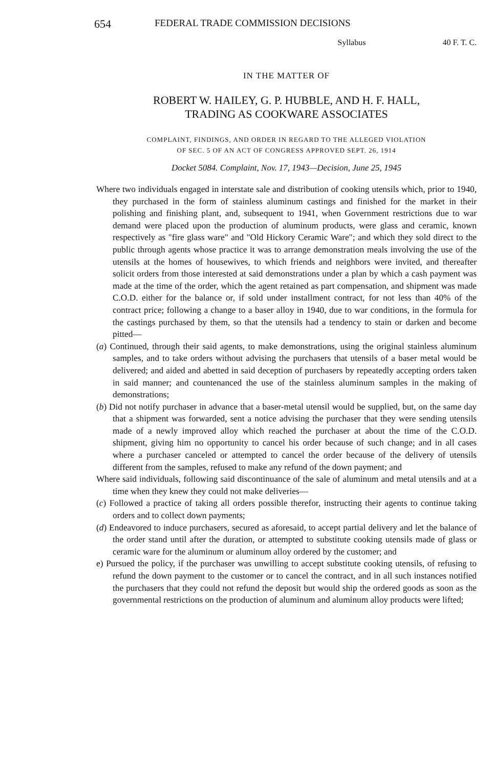654 FEDERAL TRADE COMMISSION DECISIONS
Syllabus 40 F. T. C.
IN THE MATTER OF
ROBERT W. HAILEY, G. P. HUBBLE, AND H. F. HALL,
TRADING AS COOKWARE ASSOCIATES
COMPLAINT, FINDINGS, AND ORDER IN REGARD TO THE ALLEGED VIOLATION
OF SEC. 5 OF AN ACT OF CONGRESS APPROVED SEPT. 26, 1914
Docket 5084. Complaint, Nov. 17, 1943—Decision, June 25, 1945
Where two individuals engaged in interstate sale and distribution of cooking utensils which, prior to 1940, they purchased in the form of stainless aluminum castings and finished for the market in their polishing and finishing plant, and, subsequent to 1941, when Government restrictions due to war demand were placed upon the production of aluminum products, were glass and ceramic, known respectively as "fire glass ware" and "Old Hickory Ceramic Ware"; and which they sold direct to the public through agents whose practice it was to arrange demonstration meals involving the use of the utensils at the homes of housewives, to which friends and neighbors were invited, and thereafter solicit orders from those interested at said demonstrations under a plan by which a cash payment was made at the time of the order, which the agent retained as part compensation, and shipment was made C.O.D. either for the balance or, if sold under installment contract, for not less than 40% of the contract price; following a change to a baser alloy in 1940, due to war conditions, in the formula for the castings purchased by them, so that the utensils had a tendency to stain or darken and become pitted—
(a) Continued, through their said agents, to make demonstrations, using the original stainless aluminum samples, and to take orders without advising the purchasers that utensils of a baser metal would be delivered; and aided and abetted in said deception of purchasers by repeatedly accepting orders taken in said manner; and countenanced the use of the stainless aluminum samples in the making of demonstrations;
(b) Did not notify purchaser in advance that a baser-metal utensil would be supplied, but, on the same day that a shipment was forwarded, sent a notice advising the purchaser that they were sending utensils made of a newly improved alloy which reached the purchaser at about the time of the C.O.D. shipment, giving him no opportunity to cancel his order because of such change; and in all cases where a purchaser canceled or attempted to cancel the order because of the delivery of utensils different from the samples, refused to make any refund of the down payment; and
Where said individuals, following said discontinuance of the sale of aluminum and metal utensils and at a time when they knew they could not make deliveries—
(c) Followed a practice of taking all orders possible therefor, instructing their agents to continue taking orders and to collect down payments;
(d) Endeavored to induce purchasers, secured as aforesaid, to accept partial delivery and let the balance of the order stand until after the duration, or attempted to substitute cooking utensils made of glass or ceramic ware for the aluminum or aluminum alloy ordered by the customer; and
e) Pursued the policy, if the purchaser was unwilling to accept substitute cooking utensils, of refusing to refund the down payment to the customer or to cancel the contract, and in all such instances notified the purchasers that they could not refund the deposit but would ship the ordered goods as soon as the governmental restrictions on the production of aluminum and aluminum alloy products were lifted;